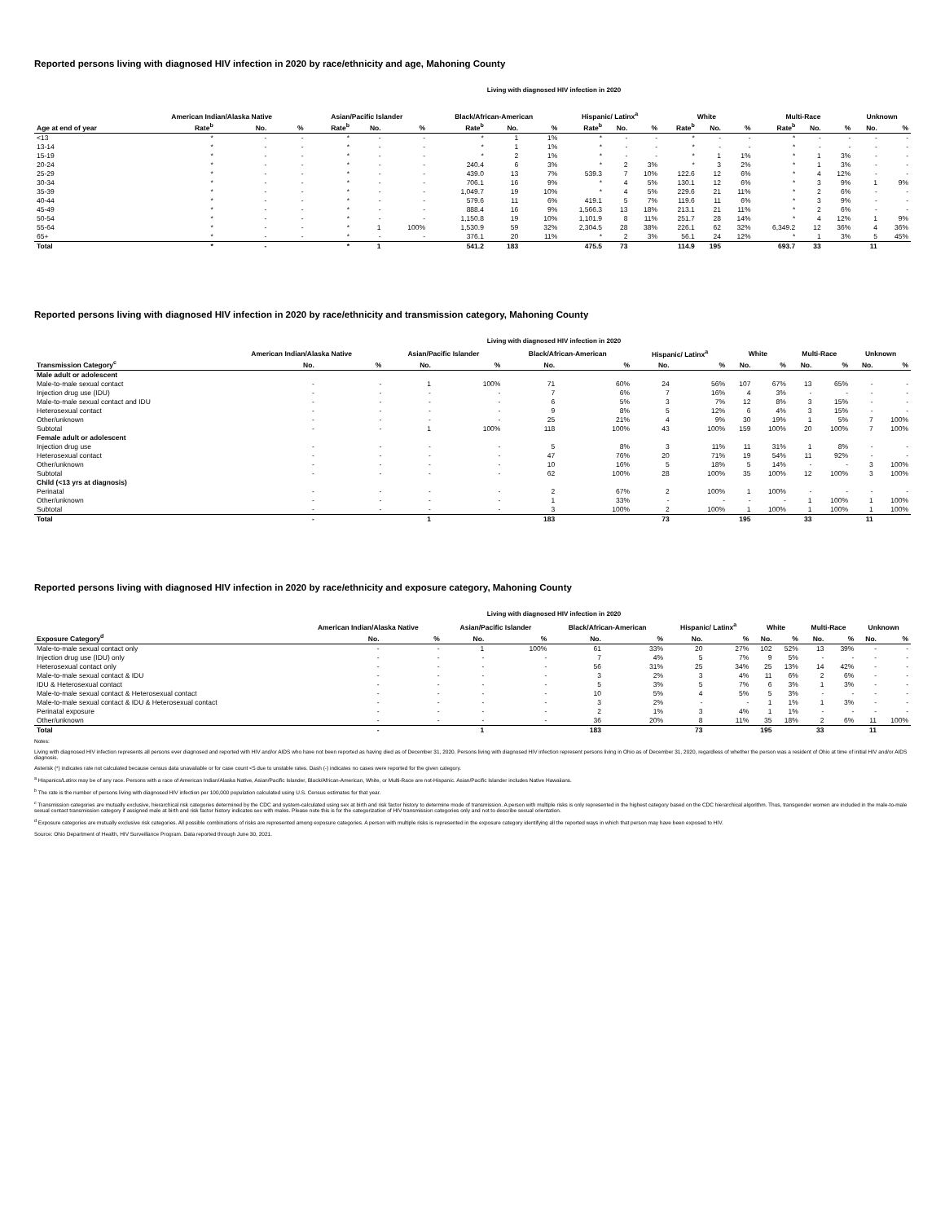Reported persons living with diagnosed HIV infection in 2020 by race/ethnicity and age, Mahoning County
Living with diagnosed HIV infection in 2020
| | American Indian/Alaska Native | | | Asian/Pacific Islander | | | Black/African-American | | | Hispanic/ Latinx<sup>a</sup> | | | White | | | Multi-Race | | | Unknown | |
| --- | --- | --- | --- | --- | --- | --- | --- | --- | --- | --- | --- | --- | --- | --- | --- | --- | --- | --- | --- | --- |
| Age at end of year | Rate<sup>b</sup> | No. | % | Rate<sup>b</sup> | No. | % | Rate<sup>b</sup> | No. | % | Rate<sup>b</sup> | No. | % | Rate<sup>b</sup> | No. | % | Rate<sup>b</sup> | No. | % | No. | % |
| <13 | * | - | - | * | - | - | * | 1 | 1% | * | - | - | * | - | - | * | - | - | - | - |
| 13-14 | * | - | - | * | - | - | * | 1 | 1% | * | - | - | * | - | - | * | - | - | - | - |
| 15-19 | * | - | - | * | - | - | * | 2 | 1% | * | - | - | * | 1 | 1% | * | 1 | 3% | - | - |
| 20-24 | * | - | - | * | - | - | 240.4 | 6 | 3% | * | 2 | 3% | * | 3 | 2% | * | 1 | 3% | - | - |
| 25-29 | * | - | - | * | - | - | 439.0 | 13 | 7% | 539.3 | 7 | 10% | 122.6 | 12 | 6% | * | 4 | 12% | - | - |
| 30-34 | * | - | - | * | - | - | 706.1 | 16 | 9% | * | 4 | 5% | 130.1 | 12 | 6% | * | 3 | 9% | 1 | 9% |
| 35-39 | * | - | - | * | - | - | 1,049.7 | 19 | 10% | * | 4 | 5% | 229.6 | 21 | 11% | * | 2 | 6% | - | - |
| 40-44 | * | - | - | * | - | - | 579.6 | 11 | 6% | 419.1 | 5 | 7% | 119.6 | 11 | 6% | * | 3 | 9% | - | - |
| 45-49 | * | - | - | * | - | - | 888.4 | 16 | 9% | 1,566.3 | 13 | 18% | 213.1 | 21 | 11% | * | 2 | 6% | - | - |
| 50-54 | * | - | - | * | - | - | 1,150.8 | 19 | 10% | 1,101.9 | 8 | 11% | 251.7 | 28 | 14% | * | 4 | 12% | 1 | 9% |
| 55-64 | * | - | - | * | 1 | 100% | 1,530.9 | 59 | 32% | 2,304.5 | 28 | 38% | 226.1 | 62 | 32% | 6,349.2 | 12 | 36% | 4 | 36% |
| 65+ | * | - | - | * | - | - | 376.1 | 20 | 11% | * | 2 | 3% | 56.1 | 24 | 12% | * | 1 | 3% | 5 | 45% |
| Total | * | - | | * | 1 | | 541.2 | 183 | | 475.5 | 73 | | 114.9 | 195 | | 693.7 | 33 | | 11 | |
Reported persons living with diagnosed HIV infection in 2020 by race/ethnicity and transmission category, Mahoning County
Living with diagnosed HIV infection in 2020
| | American Indian/Alaska Native | | Asian/Pacific Islander | | Black/African-American | | Hispanic/ Latinx<sup>a</sup> | | White | | Multi-Race | | Unknown | |
| --- | --- | --- | --- | --- | --- | --- | --- | --- | --- | --- | --- | --- | --- | --- |
| Transmission Category<sup>c</sup> | No. | % | No. | % | No. | % | No. | % | No. | % | No. | % | No. | % |
| Male adult or adolescent | | | | | | | | | | | | | | |
| Male-to-male sexual contact | - | - | 1 | 100% | 71 | 60% | 24 | 56% | 107 | 67% | 13 | 65% | - | - |
| Injection drug use (IDU) | - | - | - | - | 7 | 6% | 7 | 16% | 4 | 3% | - | - | - | - |
| Male-to-male sexual contact and IDU | - | - | - | - | 6 | 5% | 3 | 7% | 12 | 8% | 3 | 15% | - | - |
| Heterosexual contact | - | - | - | - | 9 | 8% | 5 | 12% | 6 | 4% | 3 | 15% | - | - |
| Other/unknown | - | - | - | - | 25 | 21% | 4 | 9% | 30 | 19% | 1 | 5% | 7 | 100% |
| Subtotal | - | - | 1 | 100% | 118 | 100% | 43 | 100% | 159 | 100% | 20 | 100% | 7 | 100% |
| Female adult or adolescent | | | | | | | | | | | | | | |
| Injection drug use | - | - | - | - | 5 | 8% | 3 | 11% | 11 | 31% | 1 | 8% | - | - |
| Heterosexual contact | - | - | - | - | 47 | 76% | 20 | 71% | 19 | 54% | 11 | 92% | - | - |
| Other/unknown | - | - | - | - | 10 | 16% | 5 | 18% | 5 | 14% | - | - | 3 | 100% |
| Subtotal | - | - | - | - | 62 | 100% | 28 | 100% | 35 | 100% | 12 | 100% | 3 | 100% |
| Child (<13 yrs at diagnosis) | | | | | | | | | | | | | | |
| Perinatal | - | - | - | - | 2 | 67% | 2 | 100% | 1 | 100% | - | - | - | - |
| Other/unknown | - | - | - | - | 1 | 33% | - | - | - | - | 1 | 100% | 1 | 100% |
| Subtotal | - | - | - | - | 3 | 100% | 2 | 100% | 1 | 100% | 1 | 100% | 1 | 100% |
| Total | - | | 1 | | 183 | | 73 | | 195 | | 33 | | 11 | |
Reported persons living with diagnosed HIV infection in 2020 by race/ethnicity and exposure category, Mahoning County
Living with diagnosed HIV infection in 2020
| | American Indian/Alaska Native | | Asian/Pacific Islander | | Black/African-American | | Hispanic/ Latinx<sup>a</sup> | | White | | Multi-Race | | Unknown | |
| --- | --- | --- | --- | --- | --- | --- | --- | --- | --- | --- | --- | --- | --- | --- |
| Exposure Category<sup>d</sup> | No. | % | No. | % | No. | % | No. | % | No. | % | No. | % | No. | % |
| Male-to-male sexual contact only | - | - | 1 | 100% | 61 | 33% | 20 | 27% | 102 | 52% | 13 | 39% | - | - |
| Injection drug use (IDU) only | - | - | - | - | 7 | 4% | 5 | 7% | 9 | 5% | - | - | - | - |
| Heterosexual contact only | - | - | - | - | 56 | 31% | 25 | 34% | 25 | 13% | 14 | 42% | - | - |
| Male-to-male sexual contact & IDU | - | - | - | - | 3 | 2% | 3 | 4% | 11 | 6% | 2 | 6% | - | - |
| IDU & Heterosexual contact | - | - | - | - | 5 | 3% | 5 | 7% | 6 | 3% | 1 | 3% | - | - |
| Male-to-male sexual contact & Heterosexual contact | - | - | - | - | 10 | 5% | 4 | 5% | 5 | 3% | - | - | - | - |
| Male-to-male sexual contact & IDU & Heterosexual contact | - | - | - | - | 3 | 2% | - | - | 1 | 1% | 1 | 3% | - | - |
| Perinatal exposure | - | - | - | - | 2 | 1% | 3 | 4% | 1 | 1% | - | - | - | - |
| Other/unknown | - | - | - | - | 36 | 20% | 8 | 11% | 35 | 18% | 2 | 6% | 11 | 100% |
| Total | - | | 1 | | 183 | | 73 | | 195 | | 33 | | 11 | |
Notes:
Living with diagnosed HIV infection represents all persons ever diagnosed and reported with HIV and/or AIDS who have not been reported as having died as of December 31, 2020. Persons living with diagnosed HIV infection represent persons living in Ohio as of December 31, 2020, regardless of whether the person was a resident of Ohio at time of initial HIV and/or AIDS diagnosis.
Asterisk (*) indicates rate not calculated because census data unavailable or for case count <5 due to unstable rates. Dash (-) indicates no cases were reported for the given category.
<sup>a</sup> Hispanics/Latinx may be of any race. Persons with a race of American Indian/Alaska Native, Asian/Pacific Islander, Black/African-American, White, or Multi-Race are not-Hispanic. Asian/Pacific Islander includes Native Hawaiians.
<sup>b</sup> The rate is the number of persons living with diagnosed HIV infection per 100,000 population calculated using U.S. Census estimates for that year.
<sup>c</sup> Transmission categories are mutually exclusive, hierarchical risk categories determined by the CDC and system-calculated using sex at birth and risk factor history to determine mode of transmission. A person with multiple risks is only represented in the highest category based on the CDC hierarchical algorithm. Thus, transgender women are included in the male-to-male sexual contact transmission category if assigned male at birth and risk factor history indicates sex with males. Please note this is for the categorization of HIV transmission categories only and not to describe sexual orientation.
<sup>d</sup> Exposure categories are mutually exclusive risk categories. All possible combinations of risks are represented among exposure categories. A person with multiple risks is represented in the exposure category identifying all the reported ways in which that person may have been exposed to HIV.
Source: Ohio Department of Health, HIV Surveillance Program. Data reported through June 30, 2021.